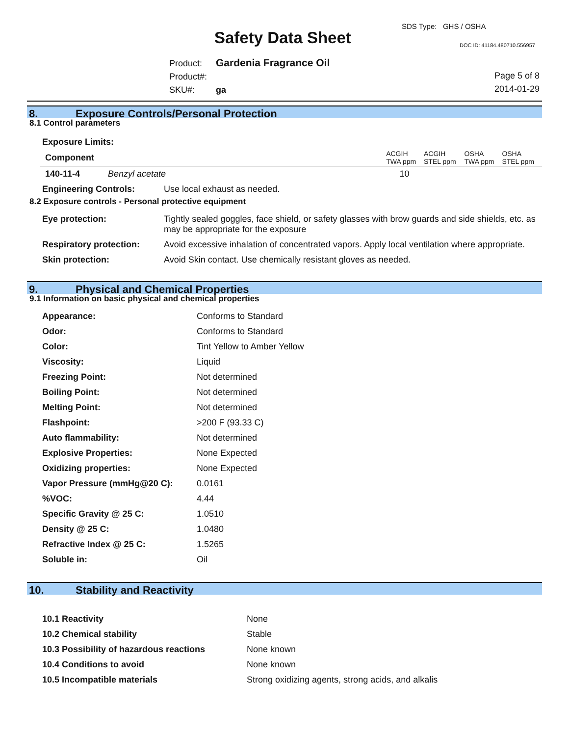Safety Data Sheet
SDS Type: GHS / OSHA
DOC ID: 41184.480710.556957
Product: Gardenia Fragrance Oil
Product#:
SKU#: ga
Page 5 of 8
2014-01-29
8. Exposure Controls/Personal Protection
8.1 Control parameters
Exposure Limits:
| Component | | ACGIH TWA ppm | ACGIH STEL ppm | OSHA TWA ppm | OSHA STEL ppm |
| --- | --- | --- | --- | --- | --- |
| 140-11-4 | Benzyl acetate | 10 | | | |
| Engineering Controls: | Use local exhaust as needed. |
8.2 Exposure controls - Personal protective equipment
| Eye protection: | Tightly sealed goggles, face shield, or safety glasses with brow guards and side shields, etc. as may be appropriate for the exposure |
| Respiratory protection: | Avoid excessive inhalation of concentrated vapors. Apply local ventilation where appropriate. |
| Skin protection: | Avoid Skin contact. Use chemically resistant gloves as needed. |
9. Physical and Chemical Properties
9.1 Information on basic physical and chemical properties
| Appearance: | Conforms to Standard |
| Odor: | Conforms to Standard |
| Color: | Tint Yellow to Amber Yellow |
| Viscosity: | Liquid |
| Freezing Point: | Not determined |
| Boiling Point: | Not determined |
| Melting Point: | Not determined |
| Flashpoint: | >200 F (93.33 C) |
| Auto flammability: | Not determined |
| Explosive Properties: | None Expected |
| Oxidizing properties: | None Expected |
| Vapor Pressure (mmHg@20 C): | 0.0161 |
| %VOC: | 4.44 |
| Specific Gravity @ 25 C: | 1.0510 |
| Density @ 25 C: | 1.0480 |
| Refractive Index @ 25 C: | 1.5265 |
| Soluble in: | Oil |
10. Stability and Reactivity
| 10.1 Reactivity | None |
| 10.2 Chemical stability | Stable |
| 10.3 Possibility of hazardous reactions | None known |
| 10.4 Conditions to avoid | None known |
| 10.5 Incompatible materials | Strong oxidizing agents, strong acids, and alkalis |